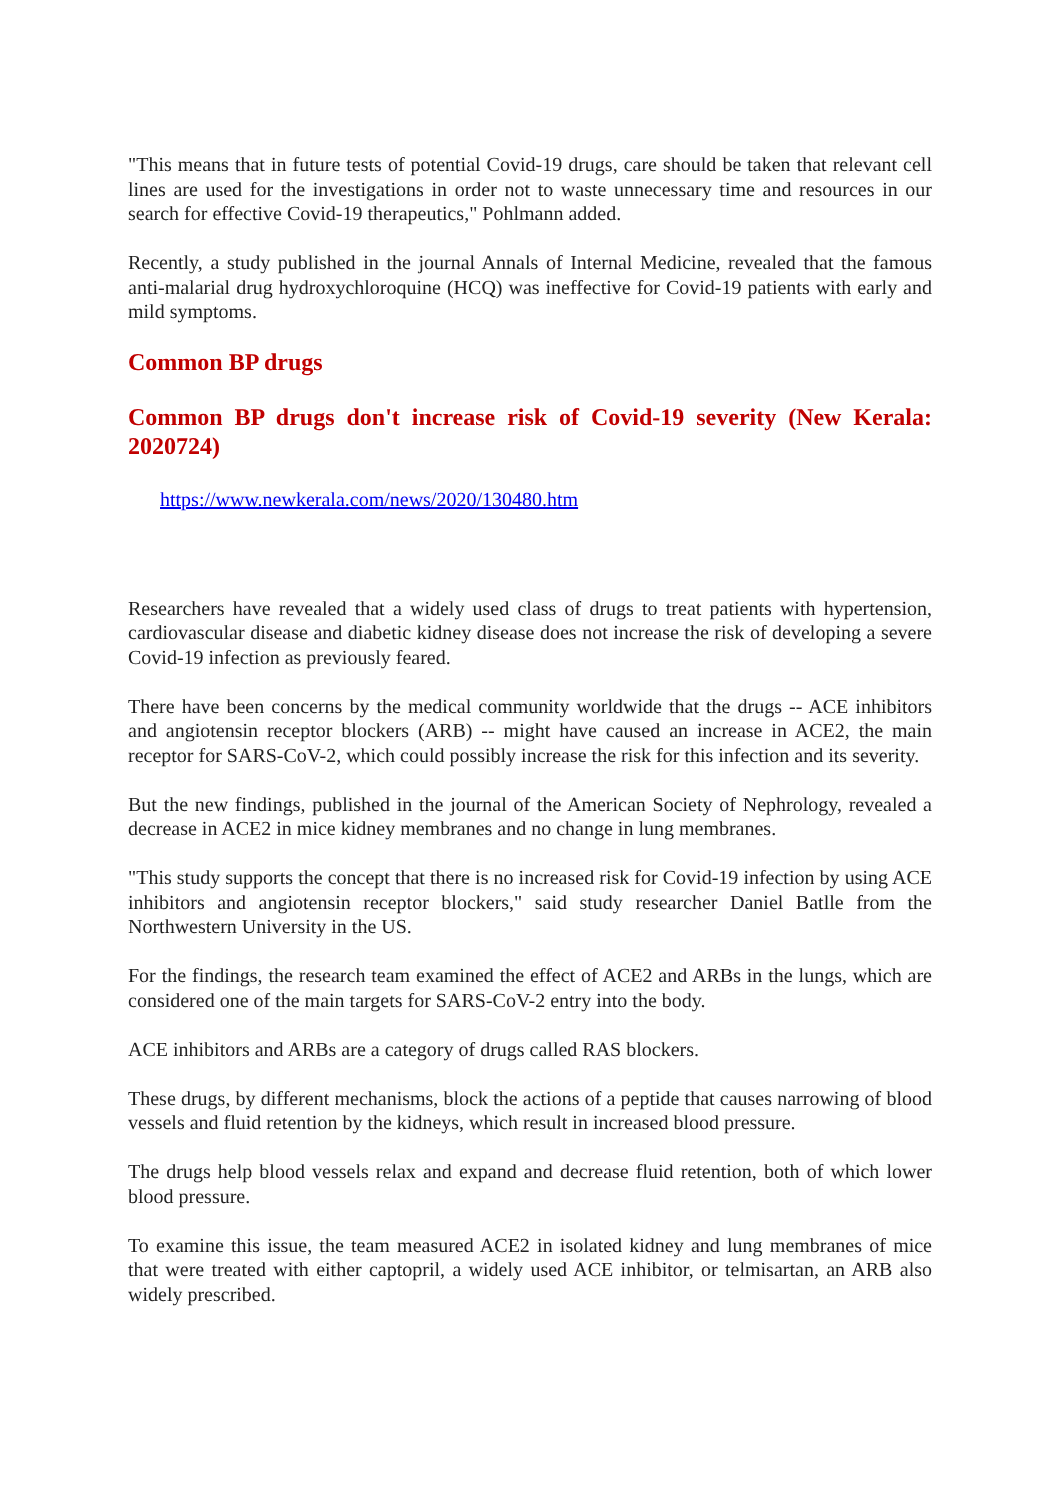"This means that in future tests of potential Covid-19 drugs, care should be taken that relevant cell lines are used for the investigations in order not to waste unnecessary time and resources in our search for effective Covid-19 therapeutics," Pohlmann added.
Recently, a study published in the journal Annals of Internal Medicine, revealed that the famous anti-malarial drug hydroxychloroquine (HCQ) was ineffective for Covid-19 patients with early and mild symptoms.
Common BP drugs
Common BP drugs don't increase risk of Covid-19 severity (New Kerala: 2020724)
https://www.newkerala.com/news/2020/130480.htm
Researchers have revealed that a widely used class of drugs to treat patients with hypertension, cardiovascular disease and diabetic kidney disease does not increase the risk of developing a severe Covid-19 infection as previously feared.
There have been concerns by the medical community worldwide that the drugs -- ACE inhibitors and angiotensin receptor blockers (ARB) -- might have caused an increase in ACE2, the main receptor for SARS-CoV-2, which could possibly increase the risk for this infection and its severity.
But the new findings, published in the journal of the American Society of Nephrology, revealed a decrease in ACE2 in mice kidney membranes and no change in lung membranes.
"This study supports the concept that there is no increased risk for Covid-19 infection by using ACE inhibitors and angiotensin receptor blockers," said study researcher Daniel Batlle from the Northwestern University in the US.
For the findings, the research team examined the effect of ACE2 and ARBs in the lungs, which are considered one of the main targets for SARS-CoV-2 entry into the body.
ACE inhibitors and ARBs are a category of drugs called RAS blockers.
These drugs, by different mechanisms, block the actions of a peptide that causes narrowing of blood vessels and fluid retention by the kidneys, which result in increased blood pressure.
The drugs help blood vessels relax and expand and decrease fluid retention, both of which lower blood pressure.
To examine this issue, the team measured ACE2 in isolated kidney and lung membranes of mice that were treated with either captopril, a widely used ACE inhibitor, or telmisartan, an ARB also widely prescribed.